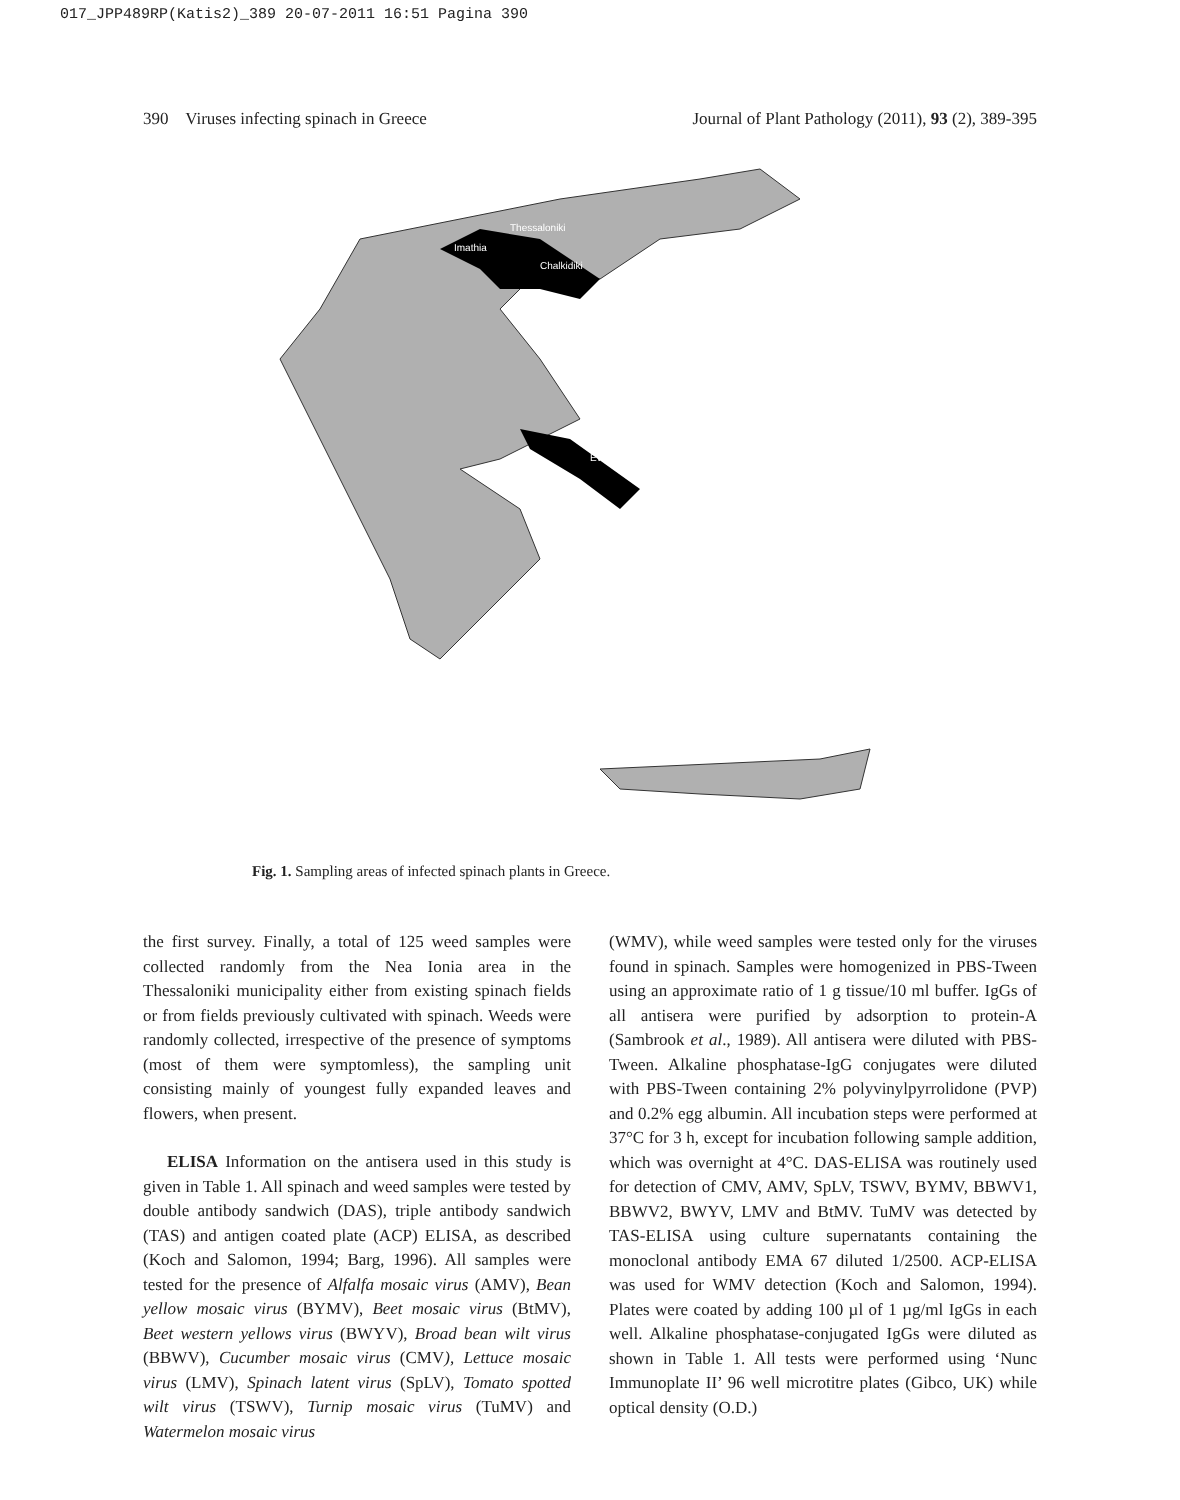017_JPP489RP(Katis2)_389 20-07-2011 16:51 Pagina 390
390 Viruses infecting spinach in Greece Journal of Plant Pathology (2011), 93 (2), 389-395
Imathia
Thessaloniki
Chalkidiki
Evia
Fig. 1. Sampling areas of infected spinach plants in Greece.
the first survey. Finally, a total of 125 weed samples were collected randomly from the Nea Ionia area in the Thessaloniki municipality either from existing spinach fields or from fields previously cultivated with spinach. Weeds were randomly collected, irrespective of the presence of symptoms (most of them were symptomless), the sampling unit consisting mainly of youngest fully expanded leaves and flowers, when present.
ELISA Information on the antisera used in this study is given in Table 1. All spinach and weed samples were tested by double antibody sandwich (DAS), triple antibody sandwich (TAS) and antigen coated plate (ACP) ELISA, as described (Koch and Salomon, 1994; Barg, 1996). All samples were tested for the presence of Alfalfa mosaic virus (AMV), Bean yellow mosaic virus (BYMV), Beet mosaic virus (BtMV), Beet western yellows virus (BWYV), Broad bean wilt virus (BBWV), Cucumber mosaic virus (CMV), Lettuce mosaic virus (LMV), Spinach latent virus (SpLV), Tomato spotted wilt virus (TSWV), Turnip mosaic virus (TuMV) and Watermelon mosaic virus
(WMV), while weed samples were tested only for the viruses found in spinach. Samples were homogenized in PBS-Tween using an approximate ratio of 1 g tissue/10 ml buffer. IgGs of all antisera were purified by adsorption to protein-A (Sambrook et al., 1989). All antisera were diluted with PBS-Tween. Alkaline phosphatase-IgG conjugates were diluted with PBS-Tween containing 2% polyvinylpyrrolidone (PVP) and 0.2% egg albumin. All incubation steps were performed at 37°C for 3 h, except for incubation following sample addition, which was overnight at 4°C. DAS-ELISA was routinely used for detection of CMV, AMV, SpLV, TSWV, BYMV, BBWV1, BBWV2, BWYV, LMV and BtMV. TuMV was detected by TAS-ELISA using culture supernatants containing the monoclonal antibody EMA 67 diluted 1/2500. ACP-ELISA was used for WMV detection (Koch and Salomon, 1994). Plates were coated by adding 100 µl of 1 µg/ml IgGs in each well. Alkaline phosphatase-conjugated IgGs were diluted as shown in Table 1. All tests were performed using ‘Nunc Immunoplate II’ 96 well microtitre plates (Gibco, UK) while optical density (O.D.)